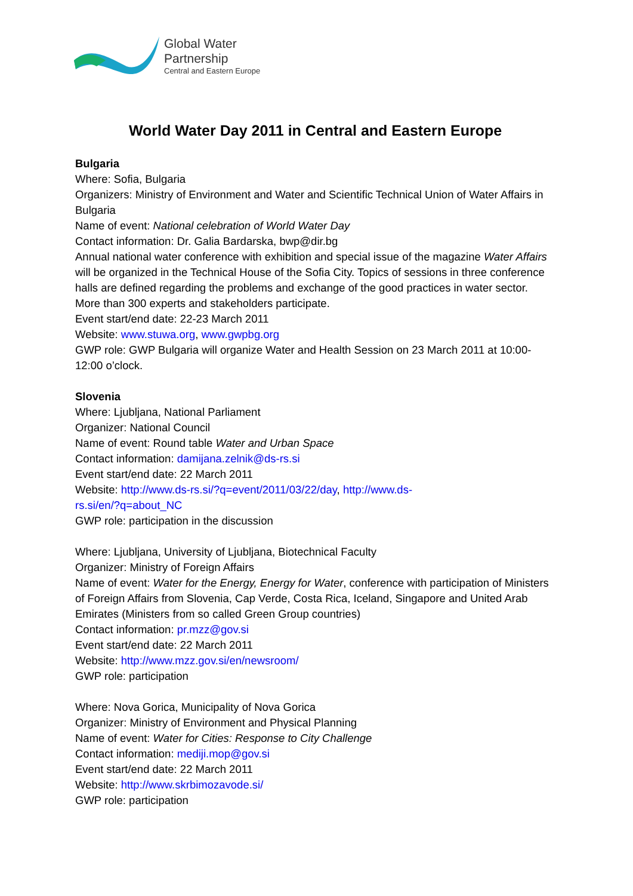Global Water
Partnership
Central and Eastern Europe
World Water Day 2011 in Central and Eastern Europe
Bulgaria
Where: Sofia, Bulgaria
Organizers: Ministry of Environment and Water and Scientific Technical Union of Water Affairs in Bulgaria
Name of event: National celebration of World Water Day
Contact information: Dr. Galia Bardarska, bwp@dir.bg
Annual national water conference with exhibition and special issue of the magazine Water Affairs will be organized in the Technical House of the Sofia City. Topics of sessions in three conference halls are defined regarding the problems and exchange of the good practices in water sector. More than 300 experts and stakeholders participate.
Event start/end date: 22-23 March 2011
Website: www.stuwa.org, www.gwpbg.org
GWP role: GWP Bulgaria will organize Water and Health Session on 23 March 2011 at 10:00-12:00 o’clock.
Slovenia
Where: Ljubljana, National Parliament
Organizer: National Council
Name of event: Round table Water and Urban Space
Contact information: damijana.zelnik@ds-rs.si
Event start/end date: 22 March 2011
Website: http://www.ds-rs.si/?q=event/2011/03/22/day, http://www.ds-
rs.si/en/?q=about_NC
GWP role: participation in the discussion
Where: Ljubljana, University of Ljubljana, Biotechnical Faculty
Organizer: Ministry of Foreign Affairs
Name of event: Water for the Energy, Energy for Water, conference with participation of Ministers of Foreign Affairs from Slovenia, Cap Verde, Costa Rica, Iceland, Singapore and United Arab Emirates (Ministers from so called Green Group countries)
Contact information: pr.mzz@gov.si
Event start/end date: 22 March 2011
Website: http://www.mzz.gov.si/en/newsroom/
GWP role: participation
Where: Nova Gorica, Municipality of Nova Gorica
Organizer: Ministry of Environment and Physical Planning
Name of event: Water for Cities: Response to City Challenge
Contact information: mediji.mop@gov.si
Event start/end date: 22 March 2011
Website: http://www.skrbimozavode.si/
GWP role: participation